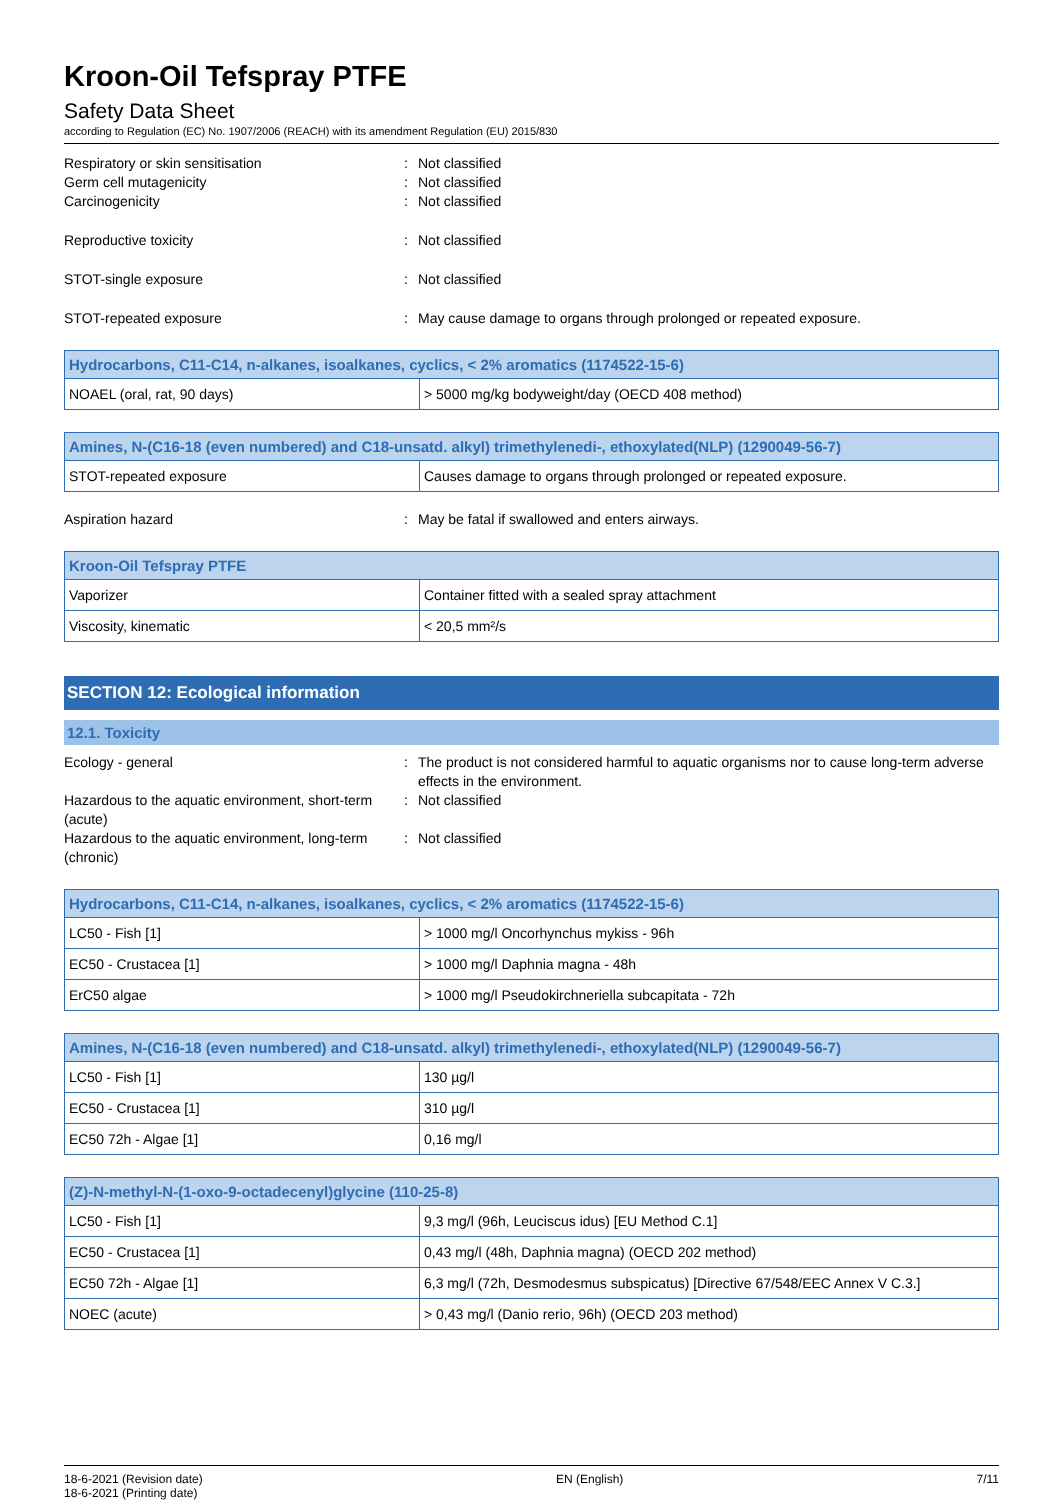Kroon-Oil Tefspray PTFE
Safety Data Sheet
according to Regulation (EC) No. 1907/2006 (REACH) with its amendment Regulation (EU) 2015/830
Respiratory or skin sensitisation
:
Not classified
Germ cell mutagenicity
:
Not classified
Carcinogenicity
:
Not classified
Reproductive toxicity
:
Not classified
STOT-single exposure
:
Not classified
STOT-repeated exposure
:
May cause damage to organs through prolonged or repeated exposure.
| Hydrocarbons, C11-C14, n-alkanes, isoalkanes, cyclics, < 2% aromatics (1174522-15-6) | |
| --- | --- |
| NOAEL (oral, rat, 90 days) | > 5000 mg/kg bodyweight/day (OECD 408 method) |
| Amines, N-(C16-18 (even numbered) and C18-unsatd. alkyl) trimethylenedi-, ethoxylated(NLP) (1290049-56-7) | |
| --- | --- |
| STOT-repeated exposure | Causes damage to organs through prolonged or repeated exposure. |
Aspiration hazard
:
May be fatal if swallowed and enters airways.
| Kroon-Oil Tefspray PTFE | |
| --- | --- |
| Vaporizer | Container fitted with a sealed spray attachment |
| Viscosity, kinematic | < 20,5 mm²/s |
SECTION 12: Ecological information
12.1. Toxicity
Ecology - general
:
The product is not considered harmful to aquatic organisms nor to cause long-term adverse effects in the environment.
Hazardous to the aquatic environment, short-term (acute)
:
Not classified
Hazardous to the aquatic environment, long-term (chronic)
:
Not classified
| Hydrocarbons, C11-C14, n-alkanes, isoalkanes, cyclics, < 2% aromatics (1174522-15-6) | |
| --- | --- |
| LC50 - Fish [1] | > 1000 mg/l Oncorhynchus mykiss - 96h |
| EC50 - Crustacea [1] | > 1000 mg/l Daphnia magna - 48h |
| ErC50 algae | > 1000 mg/l Pseudokirchneriella subcapitata - 72h |
| Amines, N-(C16-18 (even numbered) and C18-unsatd. alkyl) trimethylenedi-, ethoxylated(NLP) (1290049-56-7) | |
| --- | --- |
| LC50 - Fish [1] | 130 µg/l |
| EC50 - Crustacea [1] | 310 µg/l |
| EC50 72h - Algae [1] | 0,16 mg/l |
| (Z)-N-methyl-N-(1-oxo-9-octadecenyl)glycine (110-25-8) | |
| --- | --- |
| LC50 - Fish [1] | 9,3 mg/l (96h, Leuciscus idus) [EU Method C.1] |
| EC50 - Crustacea [1] | 0,43 mg/l (48h, Daphnia magna) (OECD 202 method) |
| EC50 72h - Algae [1] | 6,3 mg/l (72h, Desmodesmus subspicatus) [Directive 67/548/EEC Annex V C.3.] |
| NOEC (acute) | > 0,43 mg/l (Danio rerio, 96h) (OECD 203 method) |
18-6-2021 (Revision date)
18-6-2021 (Printing date)
EN (English) 7/11